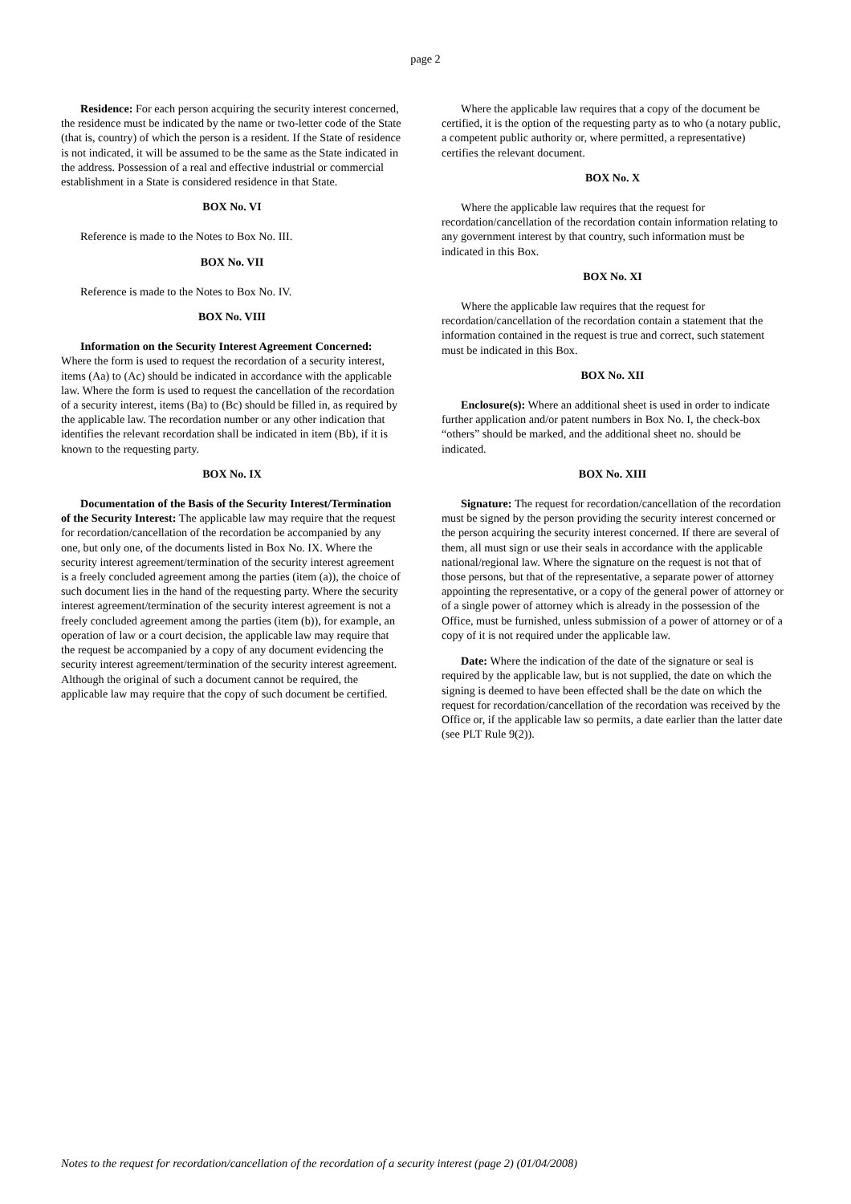page 2
Residence: For each person acquiring the security interest concerned, the residence must be indicated by the name or two-letter code of the State (that is, country) of which the person is a resident. If the State of residence is not indicated, it will be assumed to be the same as the State indicated in the address. Possession of a real and effective industrial or commercial establishment in a State is considered residence in that State.
BOX No. VI
Reference is made to the Notes to Box No. III.
BOX No. VII
Reference is made to the Notes to Box No. IV.
BOX No. VIII
Information on the Security Interest Agreement Concerned: Where the form is used to request the recordation of a security interest, items (Aa) to (Ac) should be indicated in accordance with the applicable law. Where the form is used to request the cancellation of the recordation of a security interest, items (Ba) to (Bc) should be filled in, as required by the applicable law. The recordation number or any other indication that identifies the relevant recordation shall be indicated in item (Bb), if it is known to the requesting party.
BOX No. IX
Documentation of the Basis of the Security Interest/Termination of the Security Interest: The applicable law may require that the request for recordation/cancellation of the recordation be accompanied by any one, but only one, of the documents listed in Box No. IX. Where the security interest agreement/termination of the security interest agreement is a freely concluded agreement among the parties (item (a)), the choice of such document lies in the hand of the requesting party. Where the security interest agreement/termination of the security interest agreement is not a freely concluded agreement among the parties (item (b)), for example, an operation of law or a court decision, the applicable law may require that the request be accompanied by a copy of any document evidencing the security interest agreement/termination of the security interest agreement. Although the original of such a document cannot be required, the applicable law may require that the copy of such document be certified.
Where the applicable law requires that a copy of the document be certified, it is the option of the requesting party as to who (a notary public, a competent public authority or, where permitted, a representative) certifies the relevant document.
BOX No. X
Where the applicable law requires that the request for recordation/cancellation of the recordation contain information relating to any government interest by that country, such information must be indicated in this Box.
BOX No. XI
Where the applicable law requires that the request for recordation/cancellation of the recordation contain a statement that the information contained in the request is true and correct, such statement must be indicated in this Box.
BOX No. XII
Enclosure(s): Where an additional sheet is used in order to indicate further application and/or patent numbers in Box No. I, the check-box “others” should be marked, and the additional sheet no. should be indicated.
BOX No. XIII
Signature: The request for recordation/cancellation of the recordation must be signed by the person providing the security interest concerned or the person acquiring the security interest concerned. If there are several of them, all must sign or use their seals in accordance with the applicable national/regional law. Where the signature on the request is not that of those persons, but that of the representative, a separate power of attorney appointing the representative, or a copy of the general power of attorney or of a single power of attorney which is already in the possession of the Office, must be furnished, unless submission of a power of attorney or of a copy of it is not required under the applicable law.
Date: Where the indication of the date of the signature or seal is required by the applicable law, but is not supplied, the date on which the signing is deemed to have been effected shall be the date on which the request for recordation/cancellation of the recordation was received by the Office or, if the applicable law so permits, a date earlier than the latter date (see PLT Rule 9(2)).
Notes to the request for recordation/cancellation of the recordation of a security interest (page 2) (01/04/2008)